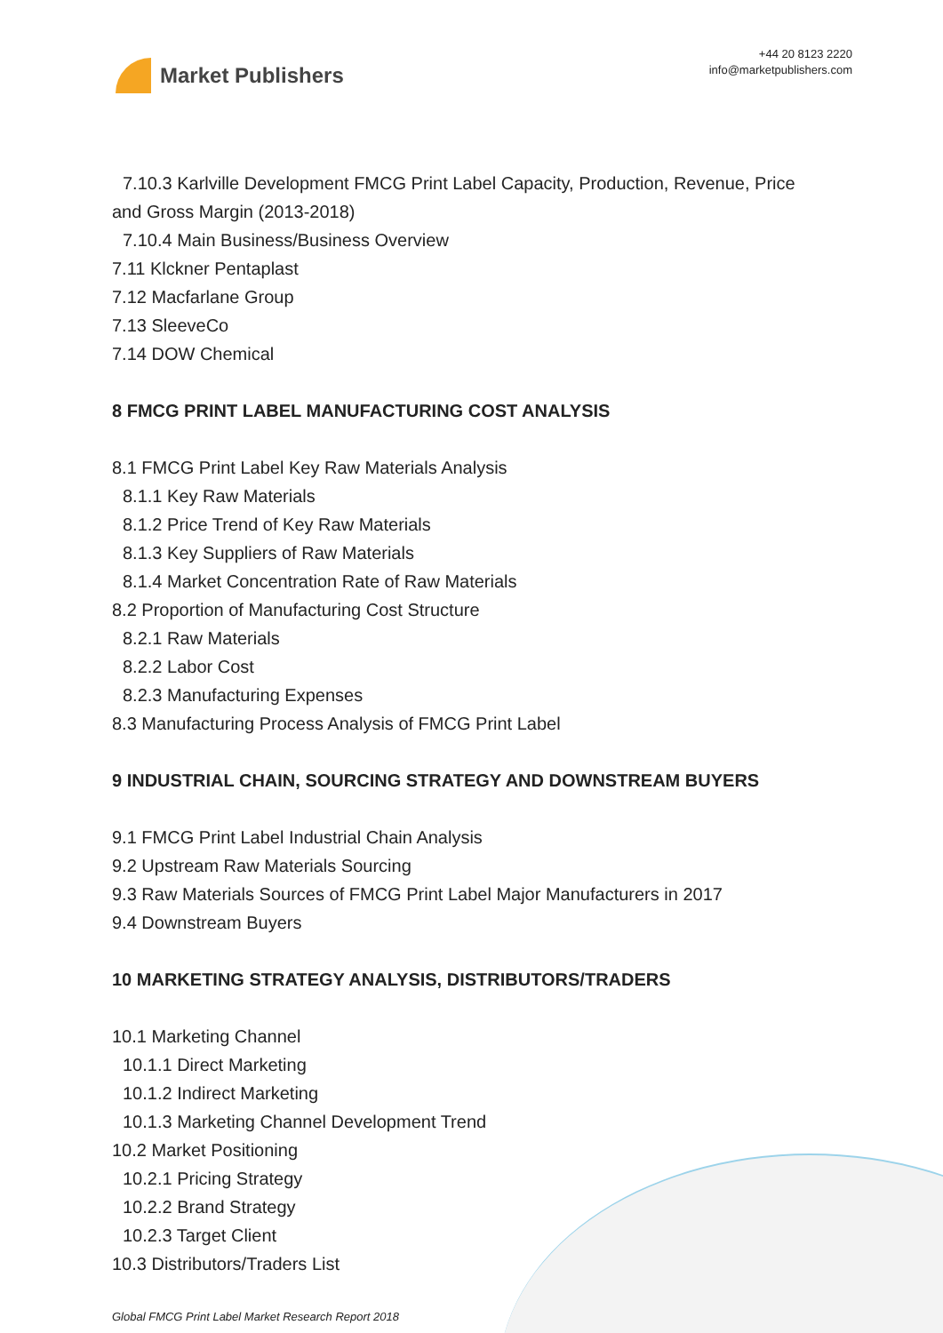Market Publishers
+44 20 8123 2220
info@marketpublishers.com
7.10.3 Karlville Development FMCG Print Label Capacity, Production, Revenue, Price
and Gross Margin (2013-2018)
7.10.4 Main Business/Business Overview
7.11 Klckner Pentaplast
7.12 Macfarlane Group
7.13 SleeveCo
7.14 DOW Chemical
8 FMCG PRINT LABEL MANUFACTURING COST ANALYSIS
8.1 FMCG Print Label Key Raw Materials Analysis
8.1.1 Key Raw Materials
8.1.2 Price Trend of Key Raw Materials
8.1.3 Key Suppliers of Raw Materials
8.1.4 Market Concentration Rate of Raw Materials
8.2 Proportion of Manufacturing Cost Structure
8.2.1 Raw Materials
8.2.2 Labor Cost
8.2.3 Manufacturing Expenses
8.3 Manufacturing Process Analysis of FMCG Print Label
9 INDUSTRIAL CHAIN, SOURCING STRATEGY AND DOWNSTREAM BUYERS
9.1 FMCG Print Label Industrial Chain Analysis
9.2 Upstream Raw Materials Sourcing
9.3 Raw Materials Sources of FMCG Print Label Major Manufacturers in 2017
9.4 Downstream Buyers
10 MARKETING STRATEGY ANALYSIS, DISTRIBUTORS/TRADERS
10.1 Marketing Channel
10.1.1 Direct Marketing
10.1.2 Indirect Marketing
10.1.3 Marketing Channel Development Trend
10.2 Market Positioning
10.2.1 Pricing Strategy
10.2.2 Brand Strategy
10.2.3 Target Client
10.3 Distributors/Traders List
Global FMCG Print Label Market Research Report 2018